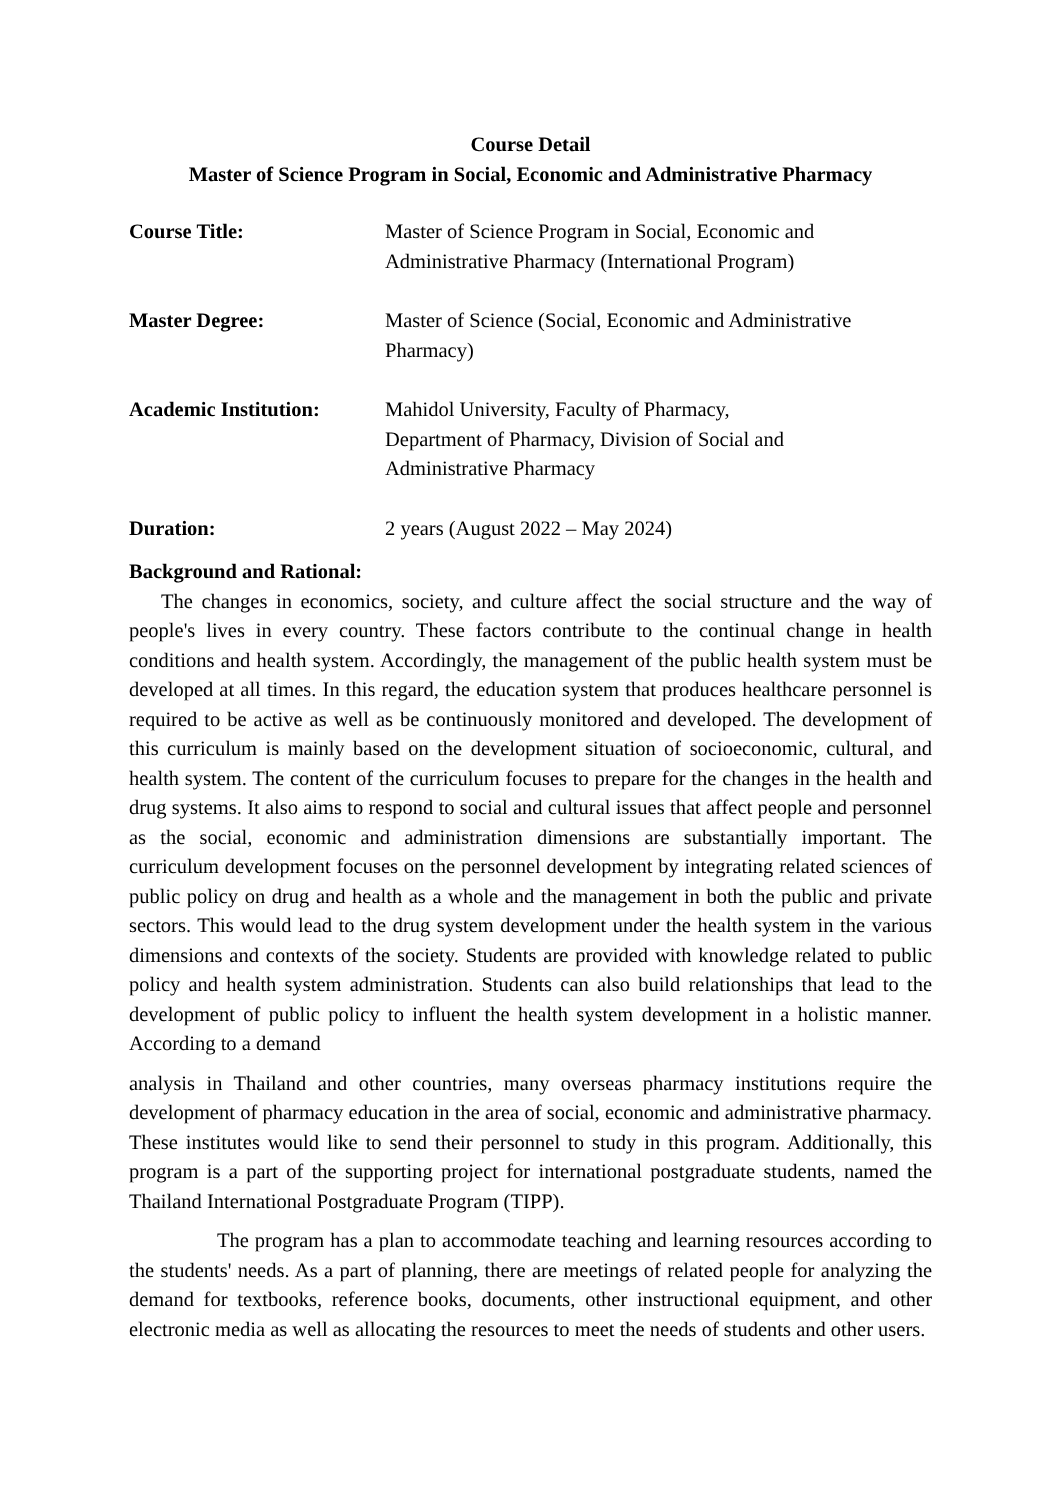Course Detail
Master of Science Program in Social, Economic and Administrative Pharmacy
Course Title: Master of Science Program in Social, Economic and
Administrative Pharmacy (International Program)
Master Degree: Master of Science (Social, Economic and Administrative
Pharmacy)
Academic Institution:
Mahidol University, Faculty of Pharmacy,
Department of Pharmacy, Division of Social and
Administrative Pharmacy
Duration: 2 years (August 2022 – May 2024)
Background and Rational:
The changes in economics, society, and culture affect the social structure and the way of people's lives in every country. These factors contribute to the continual change in health conditions and health system. Accordingly, the management of the public health system must be developed at all times. In this regard, the education system that produces healthcare personnel is required to be active as well as be continuously monitored and developed. The development of this curriculum is mainly based on the development situation of socioeconomic, cultural, and health system. The content of the curriculum focuses to prepare for the changes in the health and drug systems. It also aims to respond to social and cultural issues that affect people and personnel as the social, economic and administration dimensions are substantially important. The curriculum development focuses on the personnel development by integrating related sciences of public policy on drug and health as a whole and the management in both the public and private sectors. This would lead to the drug system development under the health system in the various dimensions and contexts of the society. Students are provided with knowledge related to public policy and health system administration. Students can also build relationships that lead to the development of public policy to influent the health system development in a holistic manner. According to a demand
analysis in Thailand and other countries, many overseas pharmacy institutions require the development of pharmacy education in the area of social, economic and administrative pharmacy. These institutes would like to send their personnel to study in this program. Additionally, this program is a part of the supporting project for international postgraduate students, named the Thailand International Postgraduate Program (TIPP).
The program has a plan to accommodate teaching and learning resources according to the students' needs. As a part of planning, there are meetings of related people for analyzing the demand for textbooks, reference books, documents, other instructional equipment, and other electronic media as well as allocating the resources to meet the needs of students and other users.